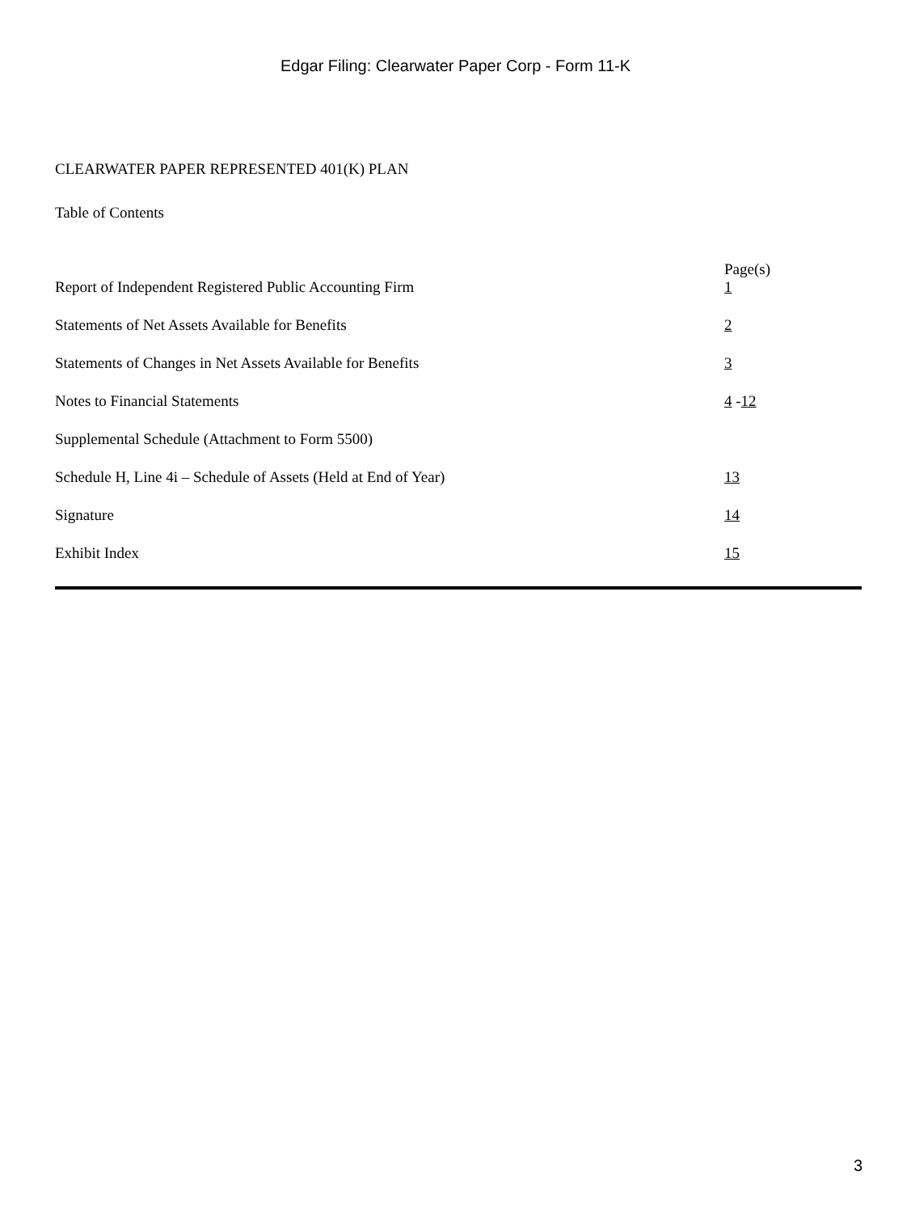Edgar Filing: Clearwater Paper Corp - Form 11-K
CLEARWATER PAPER REPRESENTED 401(K) PLAN
Table of Contents
| | Page(s) |
| Report of Independent Registered Public Accounting Firm | 1 |
| Statements of Net Assets Available for Benefits | 2 |
| Statements of Changes in Net Assets Available for Benefits | 3 |
| Notes to Financial Statements | 4 - 12 |
| Supplemental Schedule (Attachment to Form 5500) | |
| Schedule H, Line 4i – Schedule of Assets (Held at End of Year) | 13 |
| Signature | 14 |
| Exhibit Index | 15 |
3